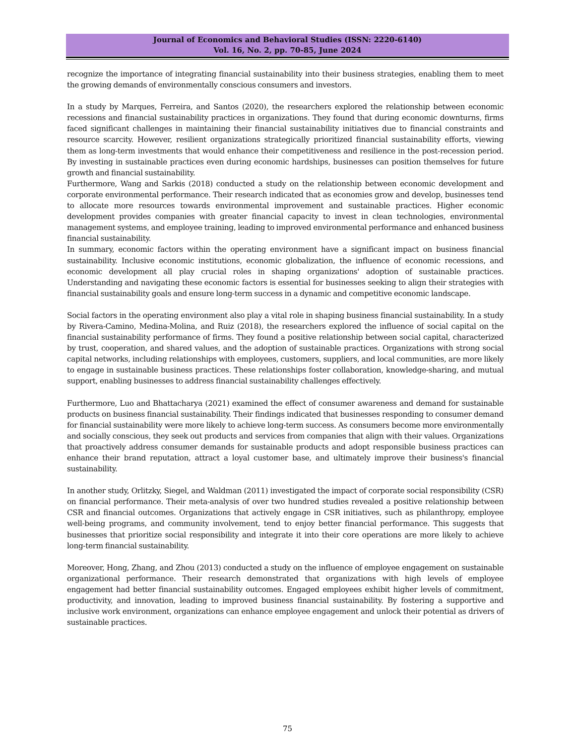Journal of Economics and Behavioral Studies (ISSN: 2220-6140)
Vol. 16, No. 2, pp. 70-85, June 2024
recognize the importance of integrating financial sustainability into their business strategies, enabling them to meet the growing demands of environmentally conscious consumers and investors.
In a study by Marques, Ferreira, and Santos (2020), the researchers explored the relationship between economic recessions and financial sustainability practices in organizations. They found that during economic downturns, firms faced significant challenges in maintaining their financial sustainability initiatives due to financial constraints and resource scarcity. However, resilient organizations strategically prioritized financial sustainability efforts, viewing them as long-term investments that would enhance their competitiveness and resilience in the post-recession period. By investing in sustainable practices even during economic hardships, businesses can position themselves for future growth and financial sustainability.
Furthermore, Wang and Sarkis (2018) conducted a study on the relationship between economic development and corporate environmental performance. Their research indicated that as economies grow and develop, businesses tend to allocate more resources towards environmental improvement and sustainable practices. Higher economic development provides companies with greater financial capacity to invest in clean technologies, environmental management systems, and employee training, leading to improved environmental performance and enhanced business financial sustainability.
In summary, economic factors within the operating environment have a significant impact on business financial sustainability. Inclusive economic institutions, economic globalization, the influence of economic recessions, and economic development all play crucial roles in shaping organizations' adoption of sustainable practices. Understanding and navigating these economic factors is essential for businesses seeking to align their strategies with financial sustainability goals and ensure long-term success in a dynamic and competitive economic landscape.
Social factors in the operating environment also play a vital role in shaping business financial sustainability. In a study by Rivera-Camino, Medina-Molina, and Ruiz (2018), the researchers explored the influence of social capital on the financial sustainability performance of firms. They found a positive relationship between social capital, characterized by trust, cooperation, and shared values, and the adoption of sustainable practices. Organizations with strong social capital networks, including relationships with employees, customers, suppliers, and local communities, are more likely to engage in sustainable business practices. These relationships foster collaboration, knowledge-sharing, and mutual support, enabling businesses to address financial sustainability challenges effectively.
Furthermore, Luo and Bhattacharya (2021) examined the effect of consumer awareness and demand for sustainable products on business financial sustainability. Their findings indicated that businesses responding to consumer demand for financial sustainability were more likely to achieve long-term success. As consumers become more environmentally and socially conscious, they seek out products and services from companies that align with their values. Organizations that proactively address consumer demands for sustainable products and adopt responsible business practices can enhance their brand reputation, attract a loyal customer base, and ultimately improve their business's financial sustainability.
In another study, Orlitzky, Siegel, and Waldman (2011) investigated the impact of corporate social responsibility (CSR) on financial performance. Their meta-analysis of over two hundred studies revealed a positive relationship between CSR and financial outcomes. Organizations that actively engage in CSR initiatives, such as philanthropy, employee well-being programs, and community involvement, tend to enjoy better financial performance. This suggests that businesses that prioritize social responsibility and integrate it into their core operations are more likely to achieve long-term financial sustainability.
Moreover, Hong, Zhang, and Zhou (2013) conducted a study on the influence of employee engagement on sustainable organizational performance. Their research demonstrated that organizations with high levels of employee engagement had better financial sustainability outcomes. Engaged employees exhibit higher levels of commitment, productivity, and innovation, leading to improved business financial sustainability. By fostering a supportive and inclusive work environment, organizations can enhance employee engagement and unlock their potential as drivers of sustainable practices.
75